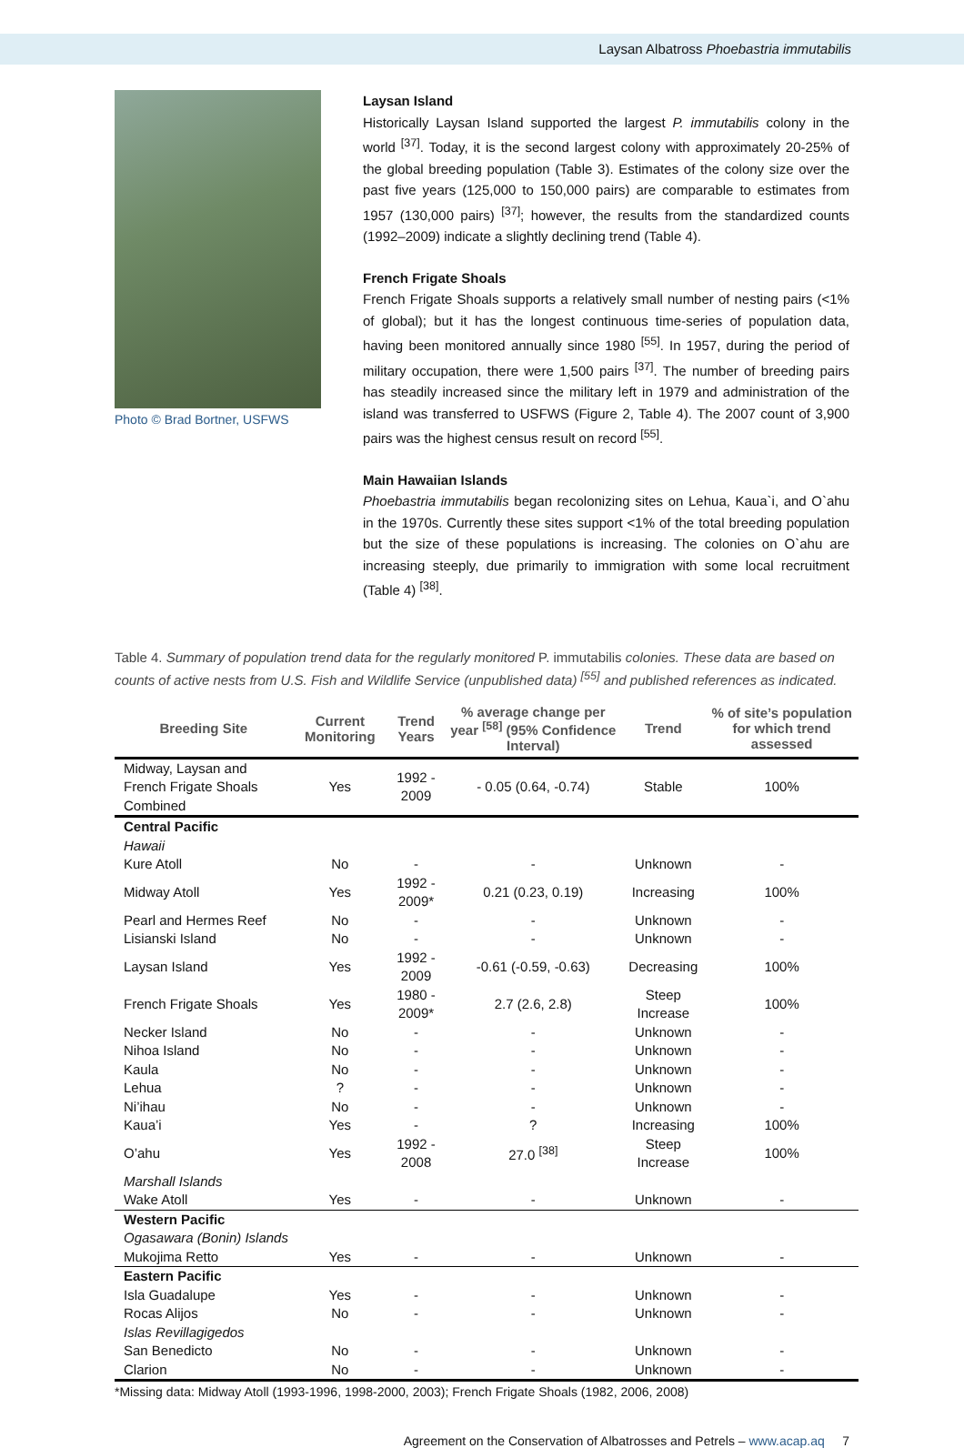Laysan Albatross Phoebastria immutabilis
Photo © Brad Bortner, USFWS
Laysan Island
Historically Laysan Island supported the largest P. immutabilis colony in the world <sup>[37]</sup>. Today, it is the second largest colony with approximately 20-25% of the global breeding population (Table 3). Estimates of the colony size over the past five years (125,000 to 150,000 pairs) are comparable to estimates from 1957 (130,000 pairs) <sup>[37]</sup>; however, the results from the standardized counts (1992–2009) indicate a slightly declining trend (Table 4).
French Frigate Shoals
French Frigate Shoals supports a relatively small number of nesting pairs (<1% of global); but it has the longest continuous time-series of population data, having been monitored annually since 1980 <sup>[55]</sup>. In 1957, during the period of military occupation, there were 1,500 pairs <sup>[37]</sup>. The number of breeding pairs has steadily increased since the military left in 1979 and administration of the island was transferred to USFWS (Figure 2, Table 4). The 2007 count of 3,900 pairs was the highest census result on record <sup>[55]</sup>.
Main Hawaiian Islands
Phoebastria immutabilis began recolonizing sites on Lehua, Kaua`i, and O`ahu in the 1970s. Currently these sites support <1% of the total breeding population but the size of these populations is increasing. The colonies on O`ahu are increasing steeply, due primarily to immigration with some local recruitment (Table 4) <sup>[38]</sup>.
Table 4. Summary of population trend data for the regularly monitored P. immutabilis colonies. These data are based on counts of active nests from U.S. Fish and Wildlife Service (unpublished data) <sup>[55]</sup> and published references as indicated.
| Breeding Site | Current Monitoring | Trend Years | % average change per year <sup>[58]</sup> (95% Confidence Interval) | Trend | % of site’s population for which trend assessed |
| --- | --- | --- | --- | --- | --- |
| Midway, Laysan and French Frigate Shoals Combined | Yes | 1992 - 2009 | - 0.05 (0.64, -0.74) | Stable | 100% |
| Central Pacific | | | | | |
| Hawaii | | | | | |
| Kure Atoll | No | - | - | Unknown | - |
| Midway Atoll | Yes | 1992 - 2009* | 0.21 (0.23, 0.19) | Increasing | 100% |
| Pearl and Hermes Reef | No | - | - | Unknown | - |
| Lisianski Island | No | - | - | Unknown | - |
| Laysan Island | Yes | 1992 - 2009 | -0.61 (-0.59, -0.63) | Decreasing | 100% |
| French Frigate Shoals | Yes | 1980 - 2009* | 2.7 (2.6, 2.8) | Steep Increase | 100% |
| Necker Island | No | - | - | Unknown | - |
| Nihoa Island | No | - | - | Unknown | - |
| Kaula | No | - | - | Unknown | - |
| Lehua | ? | - | - | Unknown | - |
| Ni’ihau | No | - | - | Unknown | - |
| Kaua’i | Yes | - | ? | Increasing | 100% |
| O’ahu | Yes | 1992 - 2008 | 27.0 <sup>[38]</sup> | Steep Increase | 100% |
| Marshall Islands | | | | | |
| Wake Atoll | Yes | - | - | Unknown | - |
| Western Pacific | | | | | |
| Ogasawara (Bonin) Islands | | | | | |
| Mukojima Retto | Yes | - | - | Unknown | - |
| Eastern Pacific | | | | | |
| Isla Guadalupe | Yes | - | - | Unknown | - |
| Rocas Alijos | No | - | - | Unknown | - |
| Islas Revillagigedos | | | | | |
| San Benedicto | No | - | - | Unknown | - |
| Clarion | No | - | - | Unknown | - |
*Missing data: Midway Atoll (1993-1996, 1998-2000, 2003); French Frigate Shoals (1982, 2006, 2008)
Agreement on the Conservation of Albatrosses and Petrels – www.acap.aq 7